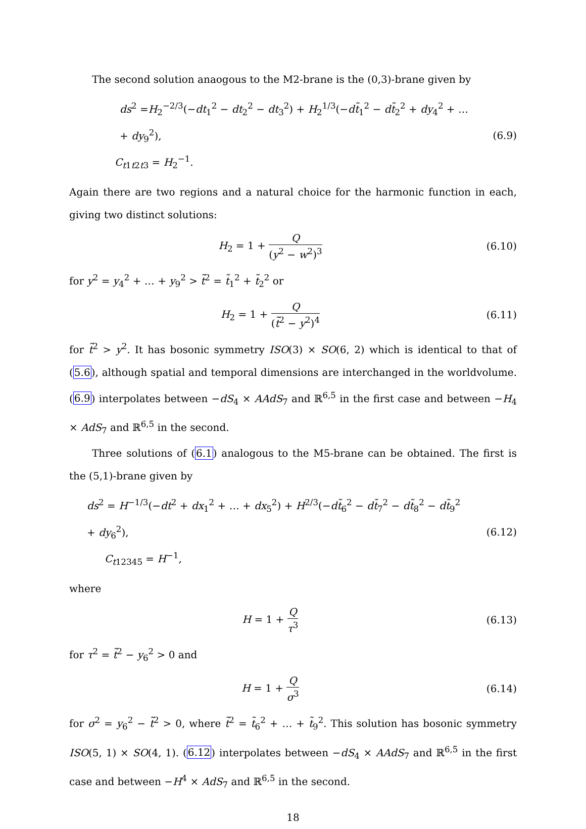The second solution anaogous to the M2-brane is the (0,3)-brane given by
ds<sup>2</sup> =H<sub>2</sub><sup>−2/3</sup>(−dt<sub>1</sub><sup>2</sup> − dt<sub>2</sub><sup>2</sup> − dt<sub>3</sub><sup>2</sup>) + H<sub>2</sub><sup>1/3</sup>(−dt̃<sub>1</sub><sup>2</sup> − dt̃<sub>2</sub><sup>2</sup> + dy<sub>4</sub><sup>2</sup> + … + dy<sub>9</sub><sup>2</sup>),
C<sub>t1t2t3</sub> = H<sub>2</sub><sup>−1</sup>.
(6.9)
Again there are two regions and a natural choice for the harmonic function in each, giving two distinct solutions:
H<sub>2</sub> = 1 + Q (y<sup>2</sup> − w<sup>2</sup>)<sup>3</sup>
(6.10)
for y<sup>2</sup> = y<sub>4</sub><sup>2</sup> + … + y<sub>9</sub><sup>2</sup> > t̃<sup>2</sup> = t̃<sub>1</sub><sup>2</sup> + t̃<sub>2</sub><sup>2</sup> or
H<sub>2</sub> = 1 + Q (t̃<sup>2</sup> − y<sup>2</sup>)<sup>4</sup>
(6.11)
for t̃<sup>2</sup> > y<sup>2</sup>. It has bosonic symmetry ISO(3) × SO(6, 2) which is identical to that of (5.6), although spatial and temporal dimensions are interchanged in the worldvolume. (6.9) interpolates between −dS<sub>4</sub> × AAdS<sub>7</sub> and ℝ<sup>6,5</sup> in the first case and between −H<sub>4</sub> × AdS<sub>7</sub> and ℝ<sup>6,5</sup> in the second.
Three solutions of (6.1) analogous to the M5-brane can be obtained. The first is the (5,1)-brane given by
ds<sup>2</sup> = H<sup>−1/3</sup>(−dt<sup>2</sup> + dx<sub>1</sub><sup>2</sup> + … + dx<sub>5</sub><sup>2</sup>) + H<sup>2/3</sup>(−dt̃<sub>6</sub><sup>2</sup> − dt̃<sub>7</sub><sup>2</sup> − dt̃<sub>8</sub><sup>2</sup> − dt̃<sub>9</sub><sup>2</sup> + dy<sub>6</sub><sup>2</sup>),
C<sub>t12345</sub> = H<sup>−1</sup>,
(6.12)
where
H = 1 + Q τ<sup>3</sup>
(6.13)
for τ<sup>2</sup> = t̃<sup>2</sup> − y<sub>6</sub><sup>2</sup> > 0 and
H = 1 + Q σ<sup>3</sup>
(6.14)
for σ<sup>2</sup> = y<sub>6</sub><sup>2</sup> − t̃<sup>2</sup> > 0, where t̃<sup>2</sup> = t̃<sub>6</sub><sup>2</sup> + … + t̃<sub>9</sub><sup>2</sup>. This solution has bosonic symmetry ISO(5, 1) × SO(4, 1). (6.12) interpolates between −dS<sub>4</sub> × AAdS<sub>7</sub> and ℝ<sup>6,5</sup> in the first case and between −H<sup>4</sup> × AdS<sub>7</sub> and ℝ<sup>6,5</sup> in the second.
18